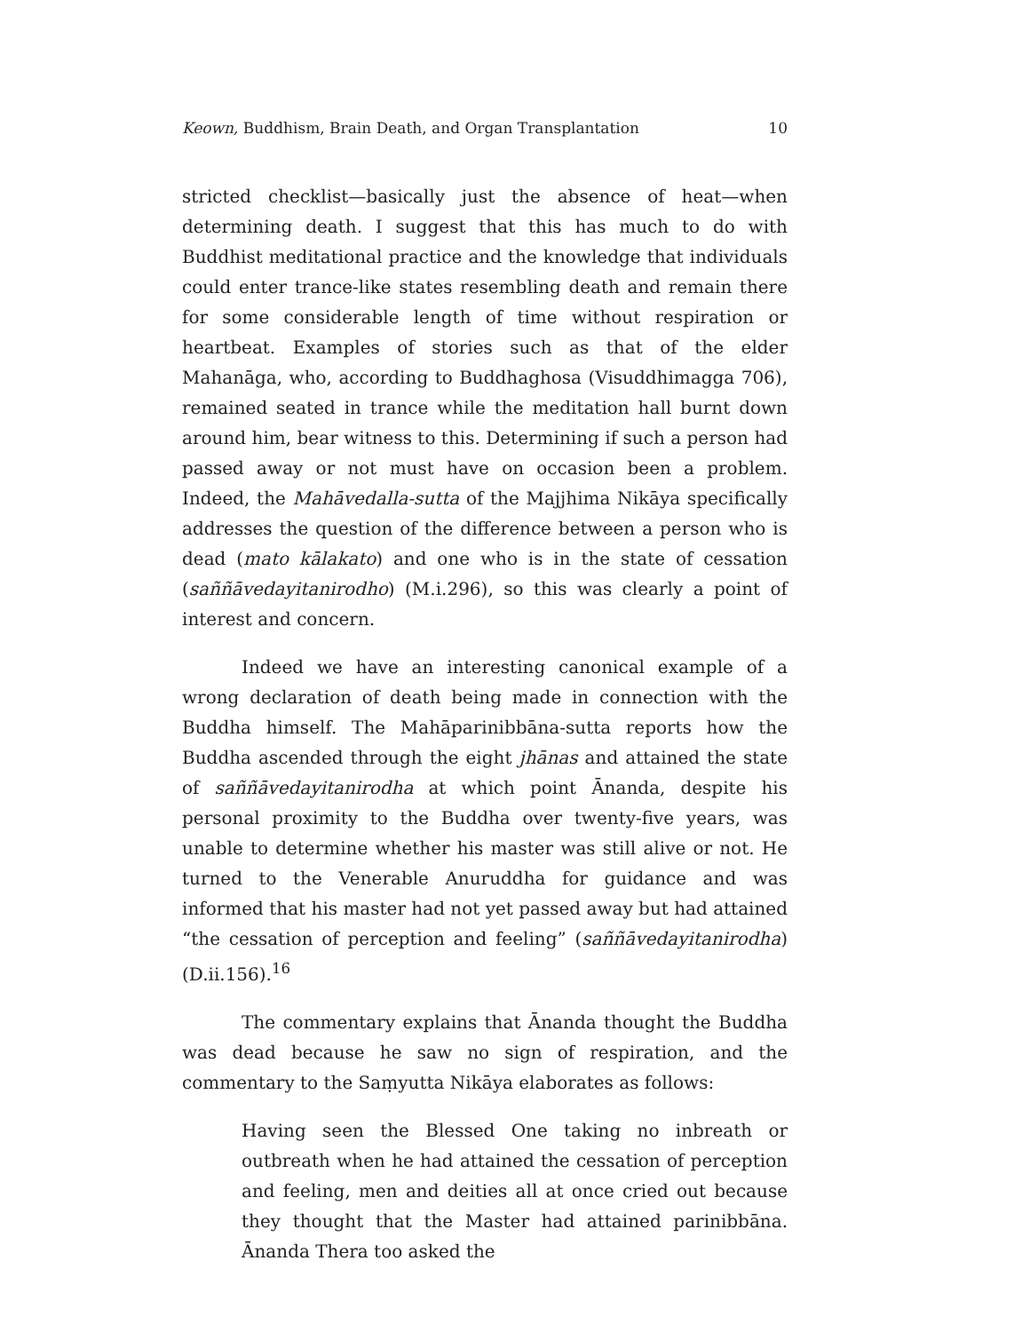Keown, Buddhism, Brain Death, and Organ Transplantation 10
stricted checklist—basically just the absence of heat—when determining death. I suggest that this has much to do with Buddhist meditational practice and the knowledge that individuals could enter trance-like states resembling death and remain there for some considerable length of time without respiration or heartbeat. Examples of stories such as that of the elder Mahanāga, who, according to Buddhaghosa (Visuddhimagga 706), remained seated in trance while the meditation hall burnt down around him, bear witness to this. Determining if such a person had passed away or not must have on occasion been a problem. Indeed, the Mahāvedalla-sutta of the Majjhima Nikāya specifically addresses the question of the difference between a person who is dead (mato kālakato) and one who is in the state of cessation (saññāvedayitanirodho) (M.i.296), so this was clearly a point of interest and concern.
Indeed we have an interesting canonical example of a wrong declaration of death being made in connection with the Buddha himself. The Mahāparinibbāna-sutta reports how the Buddha ascended through the eight jhānas and attained the state of saññāvedayitanirodha at which point Ānanda, despite his personal proximity to the Buddha over twenty-five years, was unable to determine whether his master was still alive or not. He turned to the Venerable Anuruddha for guidance and was informed that his master had not yet passed away but had attained “the cessation of perception and feeling” (saññāvedayitanirodha) (D.ii.156).<sup>16</sup>
The commentary explains that Ānanda thought the Buddha was dead because he saw no sign of respiration, and the commentary to the Saṃyutta Nikāya elaborates as follows:
Having seen the Blessed One taking no inbreath or outbreath when he had attained the cessation of perception and feeling, men and deities all at once cried out because they thought that the Master had attained parinibbāna. Ānanda Thera too asked the